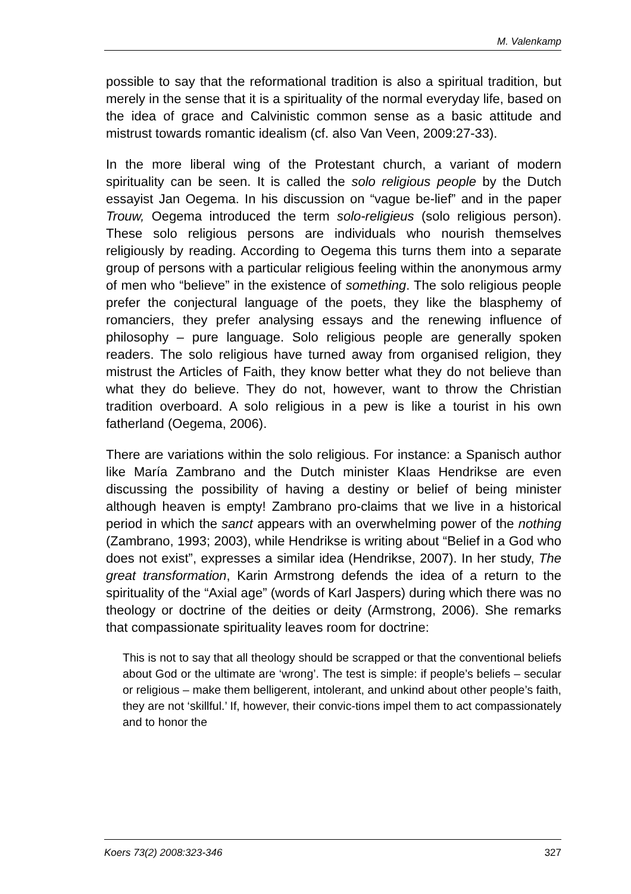M. Valenkamp
possible to say that the reformational tradition is also a spiritual tradition, but merely in the sense that it is a spirituality of the normal everyday life, based on the idea of grace and Calvinistic common sense as a basic attitude and mistrust towards romantic idealism (cf. also Van Veen, 2009:27-33).
In the more liberal wing of the Protestant church, a variant of modern spirituality can be seen. It is called the solo religious people by the Dutch essayist Jan Oegema. In his discussion on “vague be-lief” and in the paper Trouw, Oegema introduced the term solo-religieus (solo religious person). These solo religious persons are individuals who nourish themselves religiously by reading. According to Oegema this turns them into a separate group of persons with a particular religious feeling within the anonymous army of men who “believe” in the existence of something. The solo religious people prefer the conjectural language of the poets, they like the blasphemy of romanciers, they prefer analysing essays and the renewing influence of philosophy – pure language. Solo religious people are generally spoken readers. The solo religious have turned away from organised religion, they mistrust the Articles of Faith, they know better what they do not believe than what they do believe. They do not, however, want to throw the Christian tradition overboard. A solo religious in a pew is like a tourist in his own fatherland (Oegema, 2006).
There are variations within the solo religious. For instance: a Spanisch author like María Zambrano and the Dutch minister Klaas Hendrikse are even discussing the possibility of having a destiny or belief of being minister although heaven is empty! Zambrano pro-claims that we live in a historical period in which the sanct appears with an overwhelming power of the nothing (Zambrano, 1993; 2003), while Hendrikse is writing about “Belief in a God who does not exist”, expresses a similar idea (Hendrikse, 2007). In her study, The great transformation, Karin Armstrong defends the idea of a return to the spirituality of the “Axial age” (words of Karl Jaspers) during which there was no theology or doctrine of the deities or deity (Armstrong, 2006). She remarks that compassionate spirituality leaves room for doctrine:
This is not to say that all theology should be scrapped or that the conventional beliefs about God or the ultimate are ‘wrong’. The test is simple: if people’s beliefs – secular or religious – make them belligerent, intolerant, and unkind about other people’s faith, they are not ‘skillful.’ If, however, their convic-tions impel them to act compassionately and to honor the
Koers 73(2) 2008:323-346 327